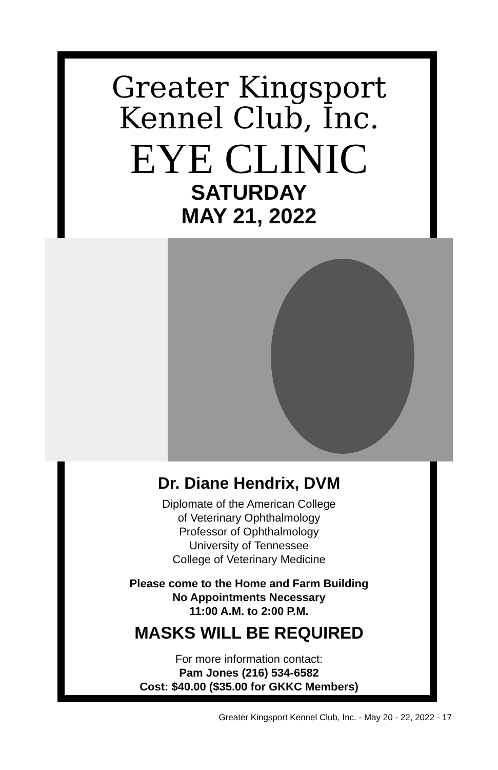Greater Kingsport
Kennel Club, Inc.
EYE CLINIC
SATURDAY
MAY 21, 2022
Dr. Diane Hendrix, DVM
Diplomate of the American College
of Veterinary Ophthalmology
Professor of Ophthalmology
University of Tennessee
College of Veterinary Medicine
Please come to the Home and Farm Building
No Appointments Necessary
11:00 A.M. to 2:00 P.M.
MASKS WILL BE REQUIRED
For more information contact:
Pam Jones (216) 534-6582
Cost: $40.00 ($35.00 for GKKC Members)
Greater Kingsport Kennel Club, Inc. - May 20 - 22, 2022 - 17